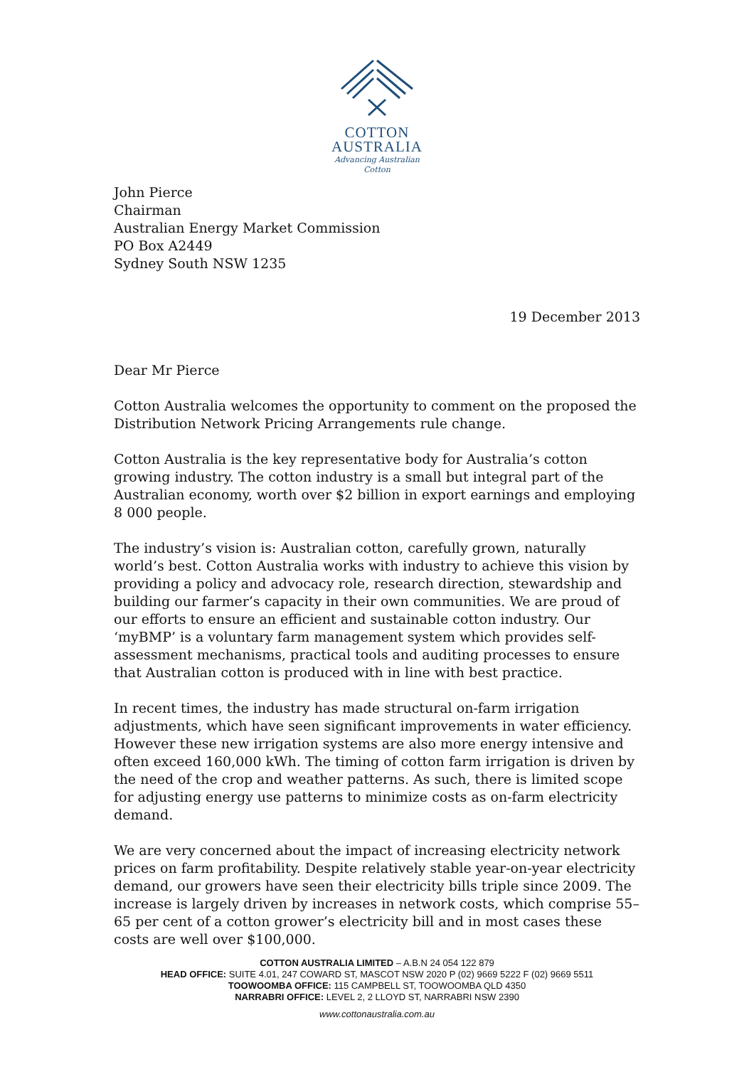COTTON
AUSTRALIA
Advancing Australian Cotton
John Pierce
Chairman
Australian Energy Market Commission
PO Box A2449
Sydney South NSW 1235
19 December 2013
Dear Mr Pierce
Cotton Australia welcomes the opportunity to comment on the proposed the Distribution Network Pricing Arrangements rule change.
Cotton Australia is the key representative body for Australia’s cotton growing industry. The cotton industry is a small but integral part of the Australian economy, worth over $2 billion in export earnings and employing 8 000 people.
The industry’s vision is: Australian cotton, carefully grown, naturally world’s best. Cotton Australia works with industry to achieve this vision by providing a policy and advocacy role, research direction, stewardship and building our farmer’s capacity in their own communities. We are proud of our efforts to ensure an efficient and sustainable cotton industry. Our ‘myBMP’ is a voluntary farm management system which provides self-assessment mechanisms, practical tools and auditing processes to ensure that Australian cotton is produced with in line with best practice.
In recent times, the industry has made structural on-farm irrigation adjustments, which have seen significant improvements in water efficiency. However these new irrigation systems are also more energy intensive and often exceed 160,000 kWh. The timing of cotton farm irrigation is driven by the need of the crop and weather patterns. As such, there is limited scope for adjusting energy use patterns to minimize costs as on-farm electricity demand.
We are very concerned about the impact of increasing electricity network prices on farm profitability. Despite relatively stable year-on-year electricity demand, our growers have seen their electricity bills triple since 2009. The increase is largely driven by increases in network costs, which comprise 55–65 per cent of a cotton grower’s electricity bill and in most cases these costs are well over $100,000.
COTTON AUSTRALIA LIMITED – A.B.N 24 054 122 879
HEAD OFFICE: SUITE 4.01, 247 COWARD ST, MASCOT NSW 2020 P (02) 9669 5222 F (02) 9669 5511
TOOWOOMBA OFFICE: 115 CAMPBELL ST, TOOWOOMBA QLD 4350
NARRABRI OFFICE: LEVEL 2, 2 LLOYD ST, NARRABRI NSW 2390
www.cottonaustralia.com.au